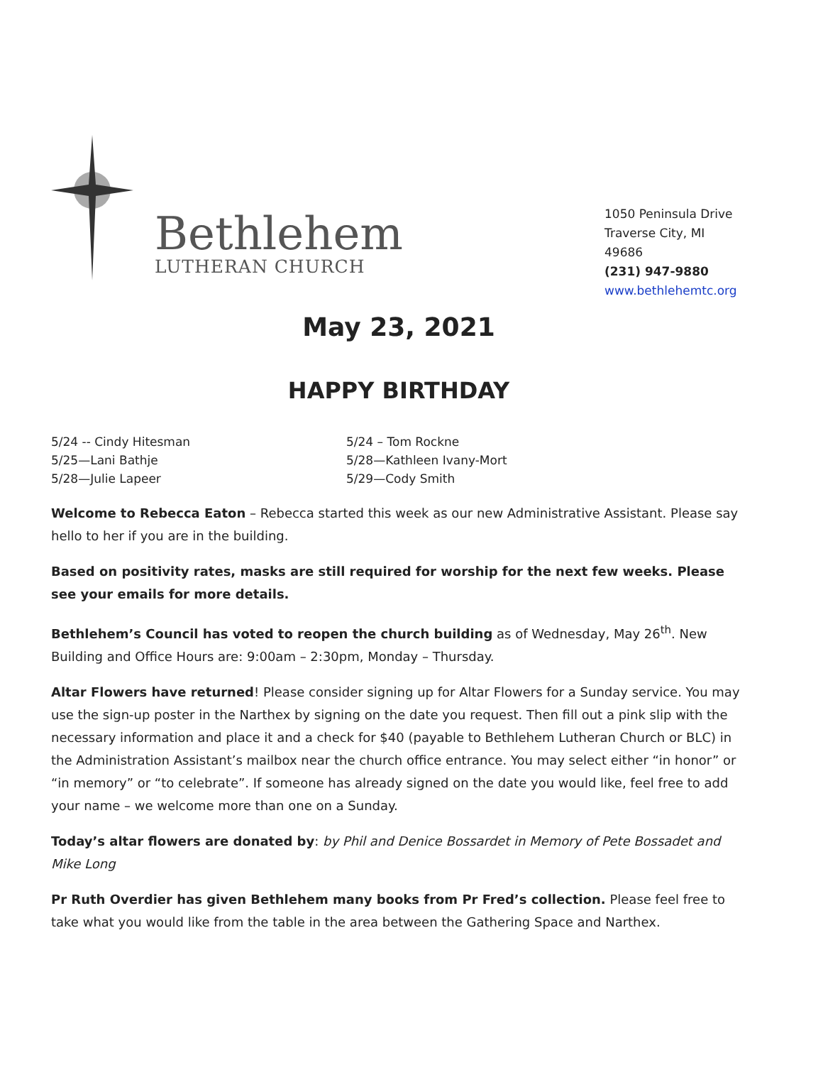Bethlehem
LUTHERAN CHURCH
1050 Peninsula Drive
Traverse City, MI 49686
(231) 947-9880
www.bethlehemtc.org
May 23, 2021
HAPPY BIRTHDAY
5/24 -- Cindy Hitesman
5/25—Lani Bathje
5/28—Julie Lapeer
5/24 – Tom Rockne
5/28—Kathleen Ivany-Mort
5/29—Cody Smith
Welcome to Rebecca Eaton – Rebecca started this week as our new Administrative Assistant. Please say hello to her if you are in the building.
Based on positivity rates, masks are still required for worship for the next few weeks. Please see your emails for more details.
Bethlehem’s Council has voted to reopen the church building as of Wednesday, May 26<sup>th</sup>. New Building and Office Hours are: 9:00am – 2:30pm, Monday – Thursday.
Altar Flowers have returned! Please consider signing up for Altar Flowers for a Sunday service. You may use the sign-up poster in the Narthex by signing on the date you request. Then fill out a pink slip with the necessary information and place it and a check for $40 (payable to Bethlehem Lutheran Church or BLC) in the Administration Assistant’s mailbox near the church office entrance. You may select either “in honor” or “in memory” or “to celebrate”. If someone has already signed on the date you would like, feel free to add your name – we welcome more than one on a Sunday.
Today’s altar flowers are donated by: by Phil and Denice Bossardet in Memory of Pete Bossadet and Mike Long
Pr Ruth Overdier has given Bethlehem many books from Pr Fred’s collection. Please feel free to take what you would like from the table in the area between the Gathering Space and Narthex.